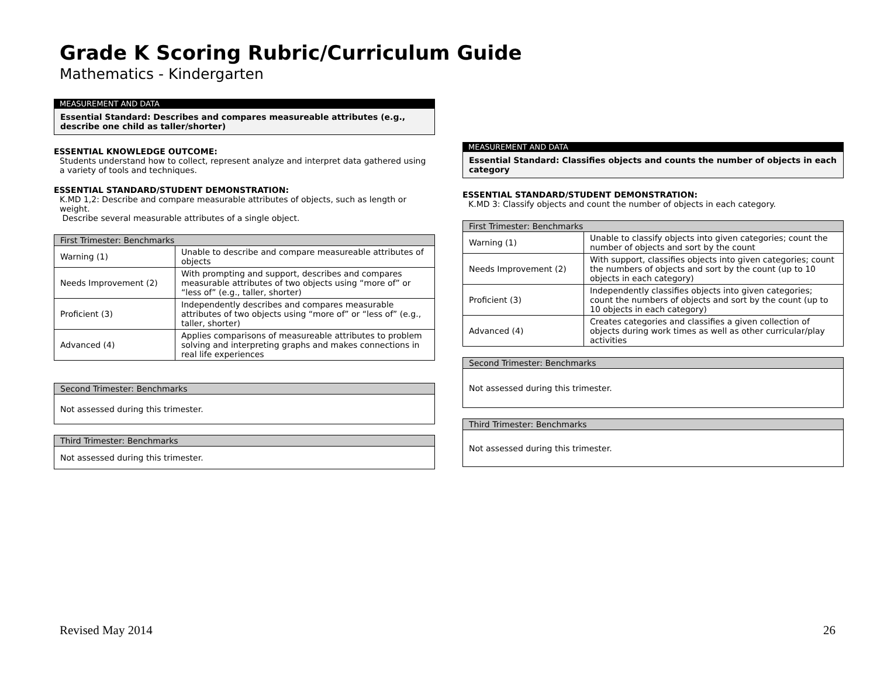Grade K Scoring Rubric/Curriculum Guide
Mathematics - Kindergarten
MEASUREMENT AND DATA
Essential Standard: Describes and compares measureable attributes (e.g., describe one child as taller/shorter)
ESSENTIAL KNOWLEDGE OUTCOME:
Students understand how to collect, represent analyze and interpret data gathered using a variety of tools and techniques.
ESSENTIAL STANDARD/STUDENT DEMONSTRATION:
K.MD 1,2: Describe and compare measurable attributes of objects, such as length or weight.
Describe several measurable attributes of a single object.
| First Trimester: Benchmarks | |
| --- | --- |
| Warning (1) | Unable to describe and compare measureable attributes of objects |
| Needs Improvement (2) | With prompting and support, describes and compares measurable attributes of two objects using “more of” or “less of” (e.g., taller, shorter) |
| Proficient (3) | Independently describes and compares measurable attributes of two objects using “more of” or “less of” (e.g., taller, shorter) |
| Advanced (4) | Applies comparisons of measureable attributes to problem solving and interpreting graphs and makes connections in real life experiences |
| Second Trimester: Benchmarks |
| --- |
| Not assessed during this trimester. |
| Third Trimester: Benchmarks |
| --- |
| Not assessed during this trimester. |
MEASUREMENT AND DATA
Essential Standard: Classifies objects and counts the number of objects in each category
ESSENTIAL STANDARD/STUDENT DEMONSTRATION:
K.MD 3: Classify objects and count the number of objects in each category.
| First Trimester: Benchmarks | |
| --- | --- |
| Warning (1) | Unable to classify objects into given categories; count the number of objects and sort by the count |
| Needs Improvement (2) | With support, classifies objects into given categories; count the numbers of objects and sort by the count (up to 10 objects in each category) |
| Proficient (3) | Independently classifies objects into given categories; count the numbers of objects and sort by the count (up to 10 objects in each category) |
| Advanced (4) | Creates categories and classifies a given collection of objects during work times as well as other curricular/play activities |
| Second Trimester: Benchmarks |
| --- |
| Not assessed during this trimester. |
| Third Trimester: Benchmarks |
| --- |
| Not assessed during this trimester. |
Revised May 2014 26